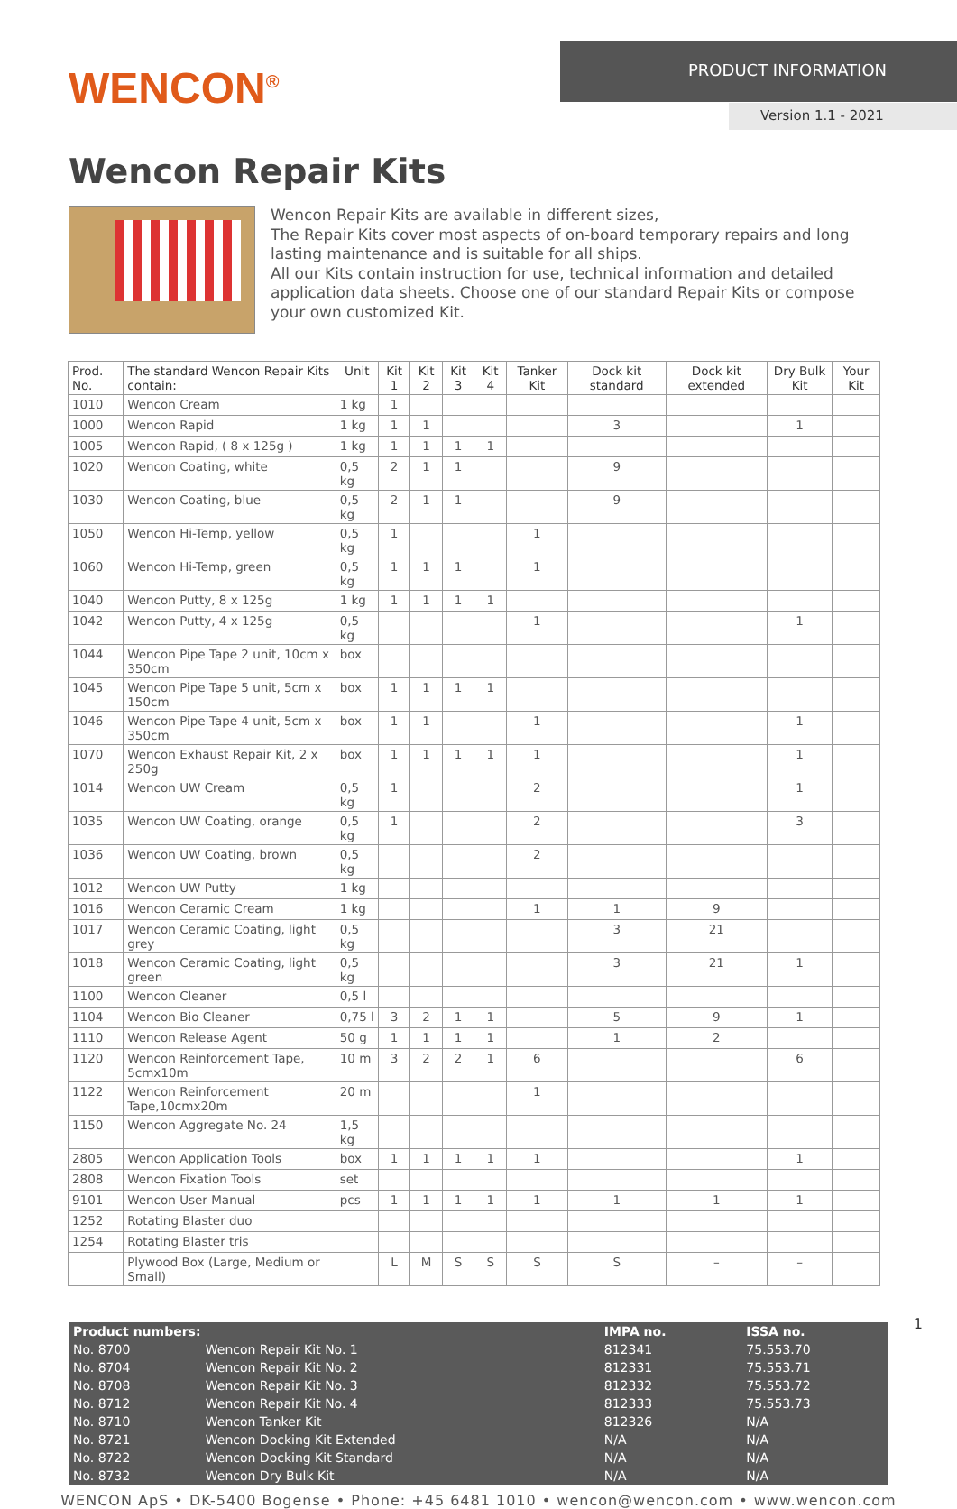WENCON<sup>®</sup>
PRODUCT INFORMATION
Version 1.1 - 2021
Wencon Repair Kits
Wencon Repair Kits are available in different sizes,
The Repair Kits cover most aspects of on-board temporary repairs and long lasting maintenance and is suitable for all ships.
All our Kits contain instruction for use, technical information and detailed application data sheets. Choose one of our standard Repair Kits or compose your own customized Kit.
| Prod. No. | The standard Wencon Repair Kits contain: | Unit | Kit 1 | Kit 2 | Kit 3 | Kit 4 | Tanker Kit | Dock kit standard | Dock kit extended | Dry Bulk Kit | Your Kit |
| --- | --- | --- | --- | --- | --- | --- | --- | --- | --- | --- | --- |
| 1010 | Wencon Cream | 1 kg | 1 | | | | | | | | |
| 1000 | Wencon Rapid | 1 kg | 1 | 1 | | | | 3 | | 1 | |
| 1005 | Wencon Rapid, ( 8 x 125g ) | 1 kg | 1 | 1 | 1 | 1 | | | | | |
| 1020 | Wencon Coating, white | 0,5 kg | 2 | 1 | 1 | | | 9 | | | |
| 1030 | Wencon Coating, blue | 0,5 kg | 2 | 1 | 1 | | | 9 | | | |
| 1050 | Wencon Hi-Temp, yellow | 0,5 kg | 1 | | | | 1 | | | | |
| 1060 | Wencon Hi-Temp, green | 0,5 kg | 1 | 1 | 1 | | 1 | | | | |
| 1040 | Wencon Putty, 8 x 125g | 1 kg | 1 | 1 | 1 | 1 | | | | | |
| 1042 | Wencon Putty, 4 x 125g | 0,5 kg | | | | | 1 | | | 1 | |
| 1044 | Wencon Pipe Tape 2 unit, 10cm x 350cm | box | | | | | | | | | |
| 1045 | Wencon Pipe Tape 5 unit, 5cm x 150cm | box | 1 | 1 | 1 | 1 | | | | | |
| 1046 | Wencon Pipe Tape 4 unit, 5cm x 350cm | box | 1 | 1 | | | 1 | | | 1 | |
| 1070 | Wencon Exhaust Repair Kit, 2 x 250g | box | 1 | 1 | 1 | 1 | 1 | | | 1 | |
| 1014 | Wencon UW Cream | 0,5 kg | 1 | | | | 2 | | | 1 | |
| 1035 | Wencon UW Coating, orange | 0,5 kg | 1 | | | | 2 | | | 3 | |
| 1036 | Wencon UW Coating, brown | 0,5 kg | | | | | 2 | | | | |
| 1012 | Wencon UW Putty | 1 kg | | | | | | | | | |
| 1016 | Wencon Ceramic Cream | 1 kg | | | | | 1 | 1 | 9 | | |
| 1017 | Wencon Ceramic Coating, light grey | 0,5 kg | | | | | | 3 | 21 | | |
| 1018 | Wencon Ceramic Coating, light green | 0,5 kg | | | | | | 3 | 21 | 1 | |
| 1100 | Wencon Cleaner | 0,5 l | | | | | | | | | |
| 1104 | Wencon Bio Cleaner | 0,75 l | 3 | 2 | 1 | 1 | | 5 | 9 | 1 | |
| 1110 | Wencon Release Agent | 50 g | 1 | 1 | 1 | 1 | | 1 | 2 | | |
| 1120 | Wencon Reinforcement Tape, 5cmx10m | 10 m | 3 | 2 | 2 | 1 | 6 | | | 6 | |
| 1122 | Wencon Reinforcement Tape,10cmx20m | 20 m | | | | | 1 | | | | |
| 1150 | Wencon Aggregate No. 24 | 1,5 kg | | | | | | | | | |
| 2805 | Wencon Application Tools | box | 1 | 1 | 1 | 1 | 1 | | | 1 | |
| 2808 | Wencon Fixation Tools | set | | | | | | | | | |
| 9101 | Wencon User Manual | pcs | 1 | 1 | 1 | 1 | 1 | 1 | 1 | 1 | |
| 1252 | Rotating Blaster duo | | | | | | | | | | |
| 1254 | Rotating Blaster tris | | | | | | | | | | |
| | Plywood Box (Large, Medium or Small) | | L | M | S | S | S | S | – | – | |
| Product numbers: | | IMPA no. | ISSA no. |
| --- | --- | --- | --- |
| No. 8700 | Wencon Repair Kit No. 1 | 812341 | 75.553.70 |
| No. 8704 | Wencon Repair Kit No. 2 | 812331 | 75.553.71 |
| No. 8708 | Wencon Repair Kit No. 3 | 812332 | 75.553.72 |
| No. 8712 | Wencon Repair Kit No. 4 | 812333 | 75.553.73 |
| No. 8710 | Wencon Tanker Kit | 812326 | N/A |
| No. 8721 | Wencon Docking Kit Extended | N/A | N/A |
| No. 8722 | Wencon Docking Kit Standard | N/A | N/A |
| No. 8732 | Wencon Dry Bulk Kit | N/A | N/A |
WENCON ApS • DK-5400 Bogense • Phone: +45 6481 1010 • wencon@wencon.com • www.wencon.com
1